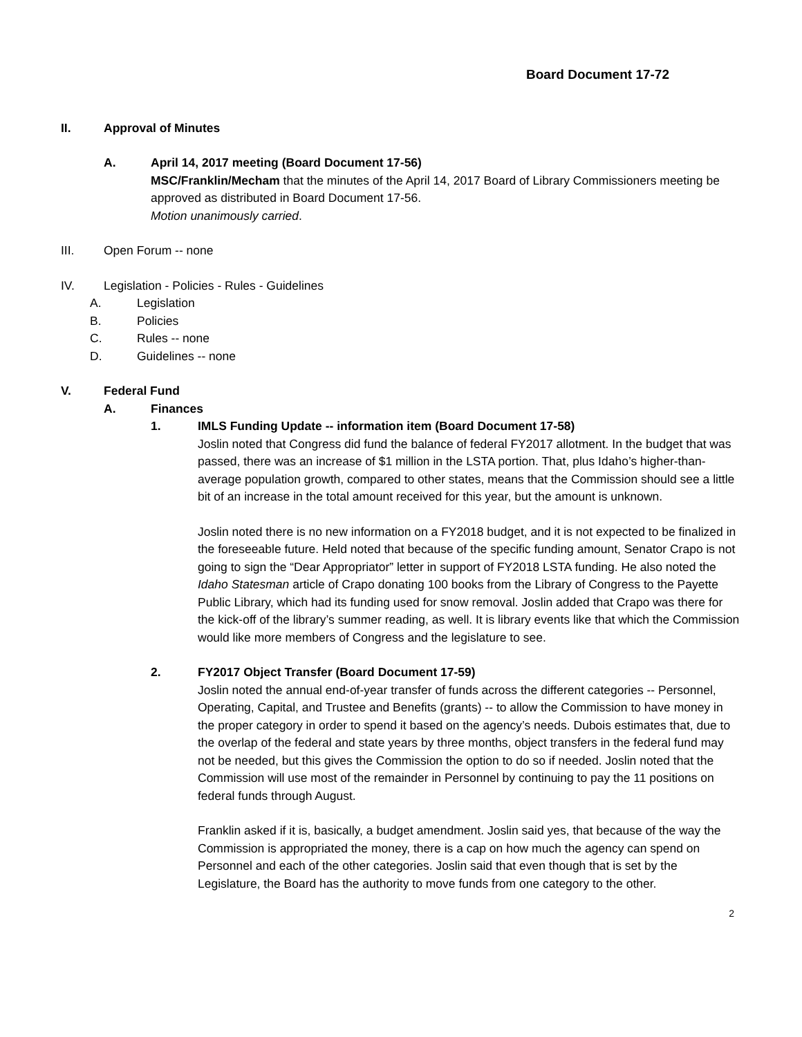Board Document 17-72
II. Approval of Minutes
A. April 14, 2017 meeting (Board Document 17-56)
MSC/Franklin/Mecham that the minutes of the April 14, 2017 Board of Library Commissioners meeting be approved as distributed in Board Document 17-56.
Motion unanimously carried.
III. Open Forum -- none
IV. Legislation - Policies - Rules - Guidelines
A. Legislation
B. Policies
C. Rules -- none
D. Guidelines -- none
V. Federal Fund
A. Finances
1. IMLS Funding Update -- information item (Board Document 17-58)
Joslin noted that Congress did fund the balance of federal FY2017 allotment. In the budget that was passed, there was an increase of $1 million in the LSTA portion. That, plus Idaho’s higher-than-average population growth, compared to other states, means that the Commission should see a little bit of an increase in the total amount received for this year, but the amount is unknown.
Joslin noted there is no new information on a FY2018 budget, and it is not expected to be finalized in the foreseeable future. Held noted that because of the specific funding amount, Senator Crapo is not going to sign the “Dear Appropriator” letter in support of FY2018 LSTA funding. He also noted the Idaho Statesman article of Crapo donating 100 books from the Library of Congress to the Payette Public Library, which had its funding used for snow removal. Joslin added that Crapo was there for the kick-off of the library’s summer reading, as well. It is library events like that which the Commission would like more members of Congress and the legislature to see.
2. FY2017 Object Transfer (Board Document 17-59)
Joslin noted the annual end-of-year transfer of funds across the different categories -- Personnel, Operating, Capital, and Trustee and Benefits (grants) -- to allow the Commission to have money in the proper category in order to spend it based on the agency’s needs. Dubois estimates that, due to the overlap of the federal and state years by three months, object transfers in the federal fund may not be needed, but this gives the Commission the option to do so if needed. Joslin noted that the Commission will use most of the remainder in Personnel by continuing to pay the 11 positions on federal funds through August.
Franklin asked if it is, basically, a budget amendment. Joslin said yes, that because of the way the Commission is appropriated the money, there is a cap on how much the agency can spend on Personnel and each of the other categories. Joslin said that even though that is set by the Legislature, the Board has the authority to move funds from one category to the other.
2